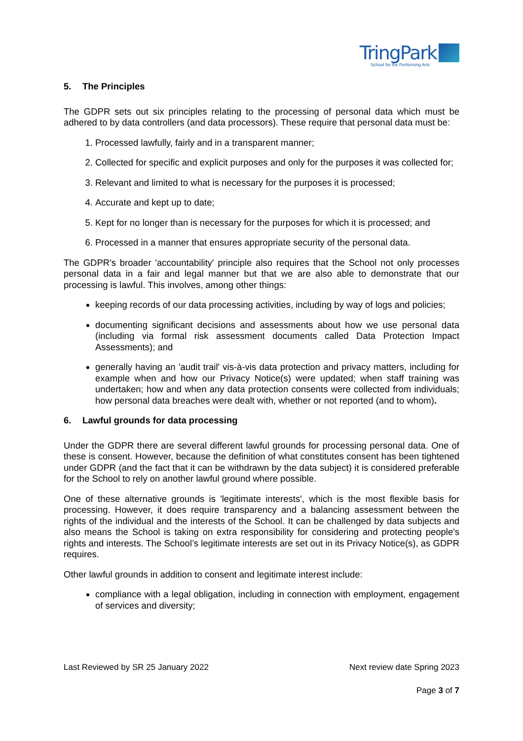TringPark
School for the Performing Arts
5. The Principles
The GDPR sets out six principles relating to the processing of personal data which must be adhered to by data controllers (and data processors). These require that personal data must be:
1. Processed lawfully, fairly and in a transparent manner;
2. Collected for specific and explicit purposes and only for the purposes it was collected for;
3. Relevant and limited to what is necessary for the purposes it is processed;
4. Accurate and kept up to date;
5. Kept for no longer than is necessary for the purposes for which it is processed; and
6. Processed in a manner that ensures appropriate security of the personal data.
The GDPR's broader 'accountability' principle also requires that the School not only processes personal data in a fair and legal manner but that we are also able to demonstrate that our processing is lawful. This involves, among other things:
keeping records of our data processing activities, including by way of logs and policies;
documenting significant decisions and assessments about how we use personal data (including via formal risk assessment documents called Data Protection Impact Assessments); and
generally having an 'audit trail' vis-à-vis data protection and privacy matters, including for example when and how our Privacy Notice(s) were updated; when staff training was undertaken; how and when any data protection consents were collected from individuals; how personal data breaches were dealt with, whether or not reported (and to whom).
6. Lawful grounds for data processing
Under the GDPR there are several different lawful grounds for processing personal data. One of these is consent. However, because the definition of what constitutes consent has been tightened under GDPR (and the fact that it can be withdrawn by the data subject) it is considered preferable for the School to rely on another lawful ground where possible.
One of these alternative grounds is 'legitimate interests', which is the most flexible basis for processing. However, it does require transparency and a balancing assessment between the rights of the individual and the interests of the School. It can be challenged by data subjects and also means the School is taking on extra responsibility for considering and protecting people's rights and interests. The School’s legitimate interests are set out in its Privacy Notice(s), as GDPR requires.
Other lawful grounds in addition to consent and legitimate interest include:
compliance with a legal obligation, including in connection with employment, engagement of services and diversity;
Last Reviewed by SR 25 January 2022 Next review date Spring 2023
Page 3 of 7